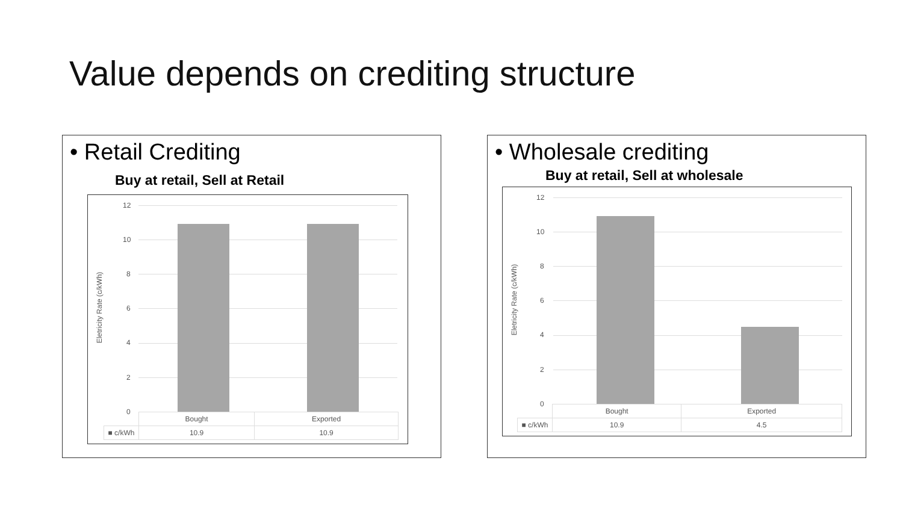Value depends on crediting structure
• Retail Crediting
Buy at retail, Sell at Retail
Eletricity Rate (c/kWh)
12
10
8
6
4
2
0
| | Bought | Exported |
| --- | --- | --- |
| ■ c/kWh | 10.9 | 10.9 |
• Wholesale crediting
Buy at retail, Sell at wholesale
Eletricity Rate (c/kWh)
12
10
8
6
4
2
0
| | Bought | Exported |
| --- | --- | --- |
| ■ c/kWh | 10.9 | 4.5 |